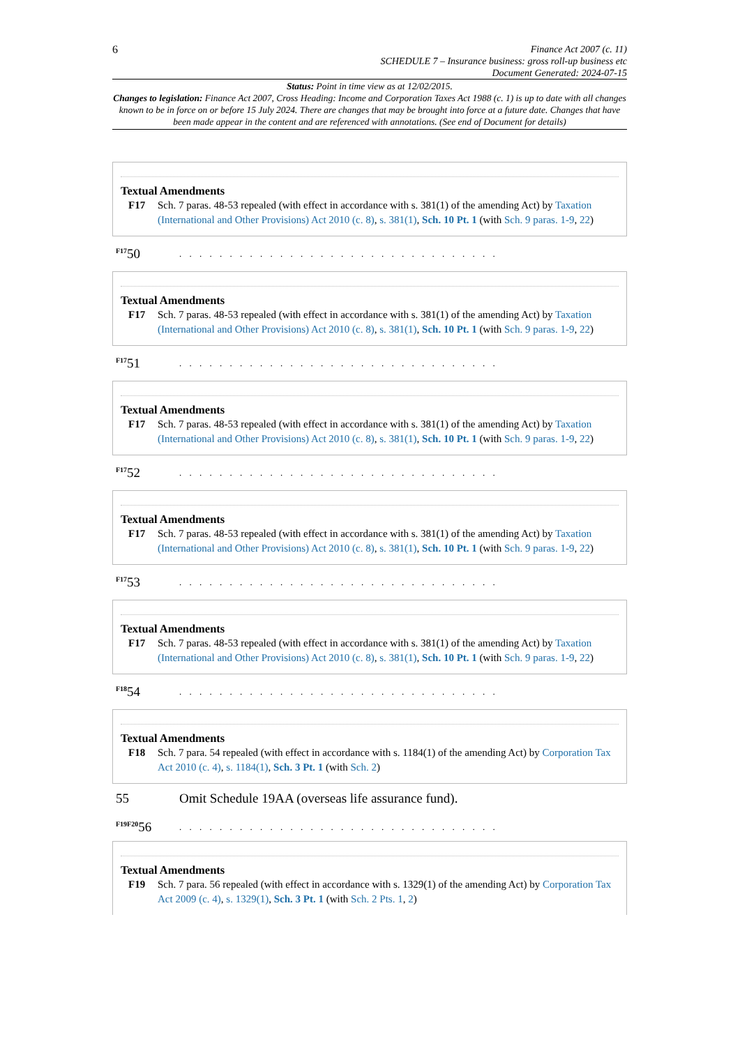6
Finance Act 2007 (c. 11)
SCHEDULE 7 – Insurance business: gross roll-up business etc
Document Generated: 2024-07-15
Status: Point in time view as at 12/02/2015.
Changes to legislation: Finance Act 2007, Cross Heading: Income and Corporation Taxes Act 1988 (c. 1) is up to date with all changes known to be in force on or before 15 July 2024. There are changes that may be brought into force at a future date. Changes that have been made appear in the content and are referenced with annotations. (See end of Document for details)
Textual Amendments
F17 Sch. 7 paras. 48-53 repealed (with effect in accordance with s. 381(1) of the amending Act) by Taxation (International and Other Provisions) Act 2010 (c. 8), s. 381(1), Sch. 10 Pt. 1 (with Sch. 9 paras. 1-9, 22)
<sup>F17</sup>50
. . . . . . . . . . . . . . . . . . . . . . . . . . . . . . . .
Textual Amendments
F17 Sch. 7 paras. 48-53 repealed (with effect in accordance with s. 381(1) of the amending Act) by Taxation (International and Other Provisions) Act 2010 (c. 8), s. 381(1), Sch. 10 Pt. 1 (with Sch. 9 paras. 1-9, 22)
<sup>F17</sup>51
. . . . . . . . . . . . . . . . . . . . . . . . . . . . . . . .
Textual Amendments
F17 Sch. 7 paras. 48-53 repealed (with effect in accordance with s. 381(1) of the amending Act) by Taxation (International and Other Provisions) Act 2010 (c. 8), s. 381(1), Sch. 10 Pt. 1 (with Sch. 9 paras. 1-9, 22)
<sup>F17</sup>52
. . . . . . . . . . . . . . . . . . . . . . . . . . . . . . . .
Textual Amendments
F17 Sch. 7 paras. 48-53 repealed (with effect in accordance with s. 381(1) of the amending Act) by Taxation (International and Other Provisions) Act 2010 (c. 8), s. 381(1), Sch. 10 Pt. 1 (with Sch. 9 paras. 1-9, 22)
<sup>F17</sup>53
. . . . . . . . . . . . . . . . . . . . . . . . . . . . . . . .
Textual Amendments
F17 Sch. 7 paras. 48-53 repealed (with effect in accordance with s. 381(1) of the amending Act) by Taxation (International and Other Provisions) Act 2010 (c. 8), s. 381(1), Sch. 10 Pt. 1 (with Sch. 9 paras. 1-9, 22)
<sup>F18</sup>54
. . . . . . . . . . . . . . . . . . . . . . . . . . . . . . . .
Textual Amendments
F18 Sch. 7 para. 54 repealed (with effect in accordance with s. 1184(1) of the amending Act) by Corporation Tax Act 2010 (c. 4), s. 1184(1), Sch. 3 Pt. 1 (with Sch. 2)
55
Omit Schedule 19AA (overseas life assurance fund).
<sup>F19F20</sup>56
. . . . . . . . . . . . . . . . . . . . . . . . . . . . . . . .
Textual Amendments
F19 Sch. 7 para. 56 repealed (with effect in accordance with s. 1329(1) of the amending Act) by Corporation Tax Act 2009 (c. 4), s. 1329(1), Sch. 3 Pt. 1 (with Sch. 2 Pts. 1, 2)